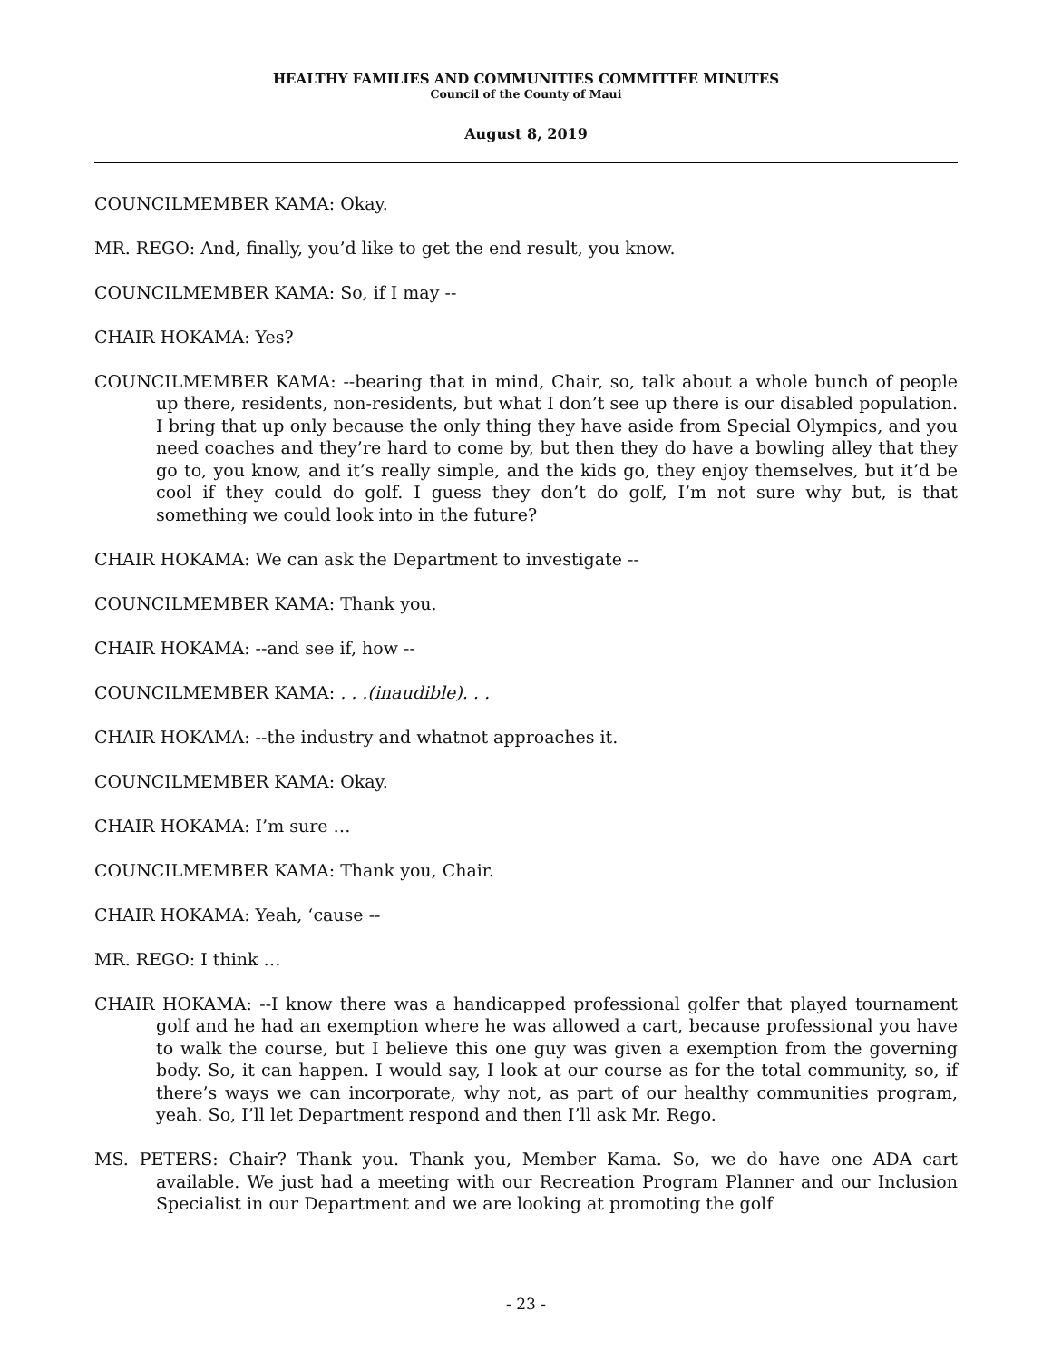HEALTHY FAMILIES AND COMMUNITIES COMMITTEE MINUTES
Council of the County of Maui
August 8, 2019
COUNCILMEMBER KAMA: Okay.
MR. REGO: And, finally, you’d like to get the end result, you know.
COUNCILMEMBER KAMA: So, if I may --
CHAIR HOKAMA: Yes?
COUNCILMEMBER KAMA: --bearing that in mind, Chair, so, talk about a whole bunch of people up there, residents, non-residents, but what I don’t see up there is our disabled population. I bring that up only because the only thing they have aside from Special Olympics, and you need coaches and they’re hard to come by, but then they do have a bowling alley that they go to, you know, and it’s really simple, and the kids go, they enjoy themselves, but it’d be cool if they could do golf. I guess they don’t do golf, I’m not sure why but, is that something we could look into in the future?
CHAIR HOKAMA: We can ask the Department to investigate --
COUNCILMEMBER KAMA: Thank you.
CHAIR HOKAMA: --and see if, how --
COUNCILMEMBER KAMA: . . .(inaudible). . .
CHAIR HOKAMA: --the industry and whatnot approaches it.
COUNCILMEMBER KAMA: Okay.
CHAIR HOKAMA: I’m sure …
COUNCILMEMBER KAMA: Thank you, Chair.
CHAIR HOKAMA: Yeah, ‘cause --
MR. REGO: I think …
CHAIR HOKAMA: --I know there was a handicapped professional golfer that played tournament golf and he had an exemption where he was allowed a cart, because professional you have to walk the course, but I believe this one guy was given a exemption from the governing body. So, it can happen. I would say, I look at our course as for the total community, so, if there’s ways we can incorporate, why not, as part of our healthy communities program, yeah. So, I’ll let Department respond and then I’ll ask Mr. Rego.
MS. PETERS: Chair? Thank you. Thank you, Member Kama. So, we do have one ADA cart available. We just had a meeting with our Recreation Program Planner and our Inclusion Specialist in our Department and we are looking at promoting the golf
- 23 -